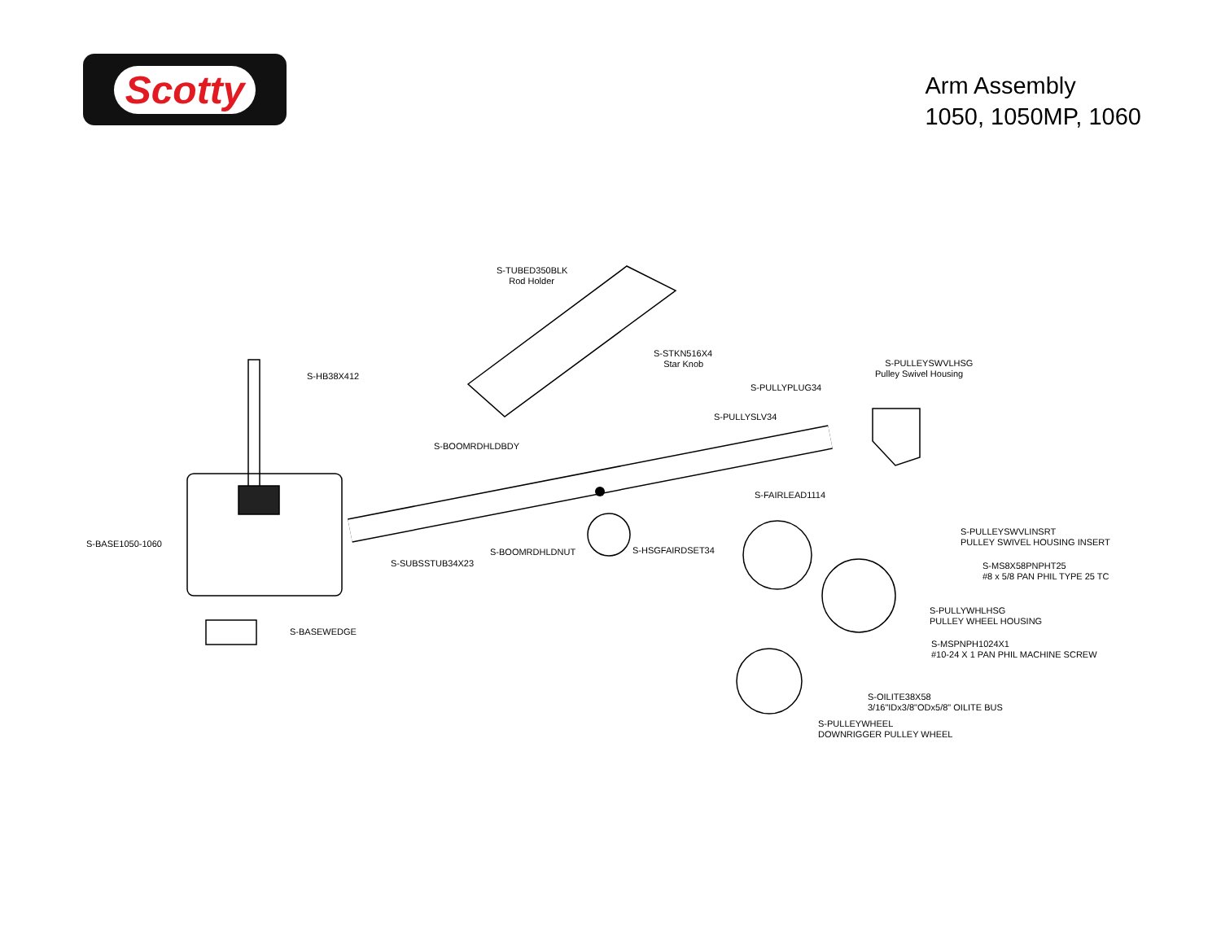Scotty
Arm Assembly
1050, 1050MP, 1060
S-TUBED350BLK
Rod Holder
S-STKN516X4
Star Knob
S-HB38X412
S-PULLEYSWVLHSG
Pulley Swivel Housing
S-PULLYPLUG34
S-PULLYSLV34
S-BOOMRDHLDBDY
S-FAIRLEAD1114
S-PULLEYSWVLINSRT
PULLEY SWIVEL HOUSING INSERT
S-BASE1050-1060
S-BOOMRDHLDNUT S-HSGFAIRDSET34
S-SUBSSTUB34X23
S-MS8X58PNPHT25
#8 x 5/8 PAN PHIL TYPE 25 TC
S-PULLYWHLHSG
PULLEY WHEEL HOUSING
S-BASEWEDGE
S-MSPNPH1024X1
#10-24 X 1 PAN PHIL MACHINE SCREW
S-OILITE38X58
3/16"IDx3/8"ODx5/8" OILITE BUS
S-PULLEYWHEEL
DOWNRIGGER PULLEY WHEEL